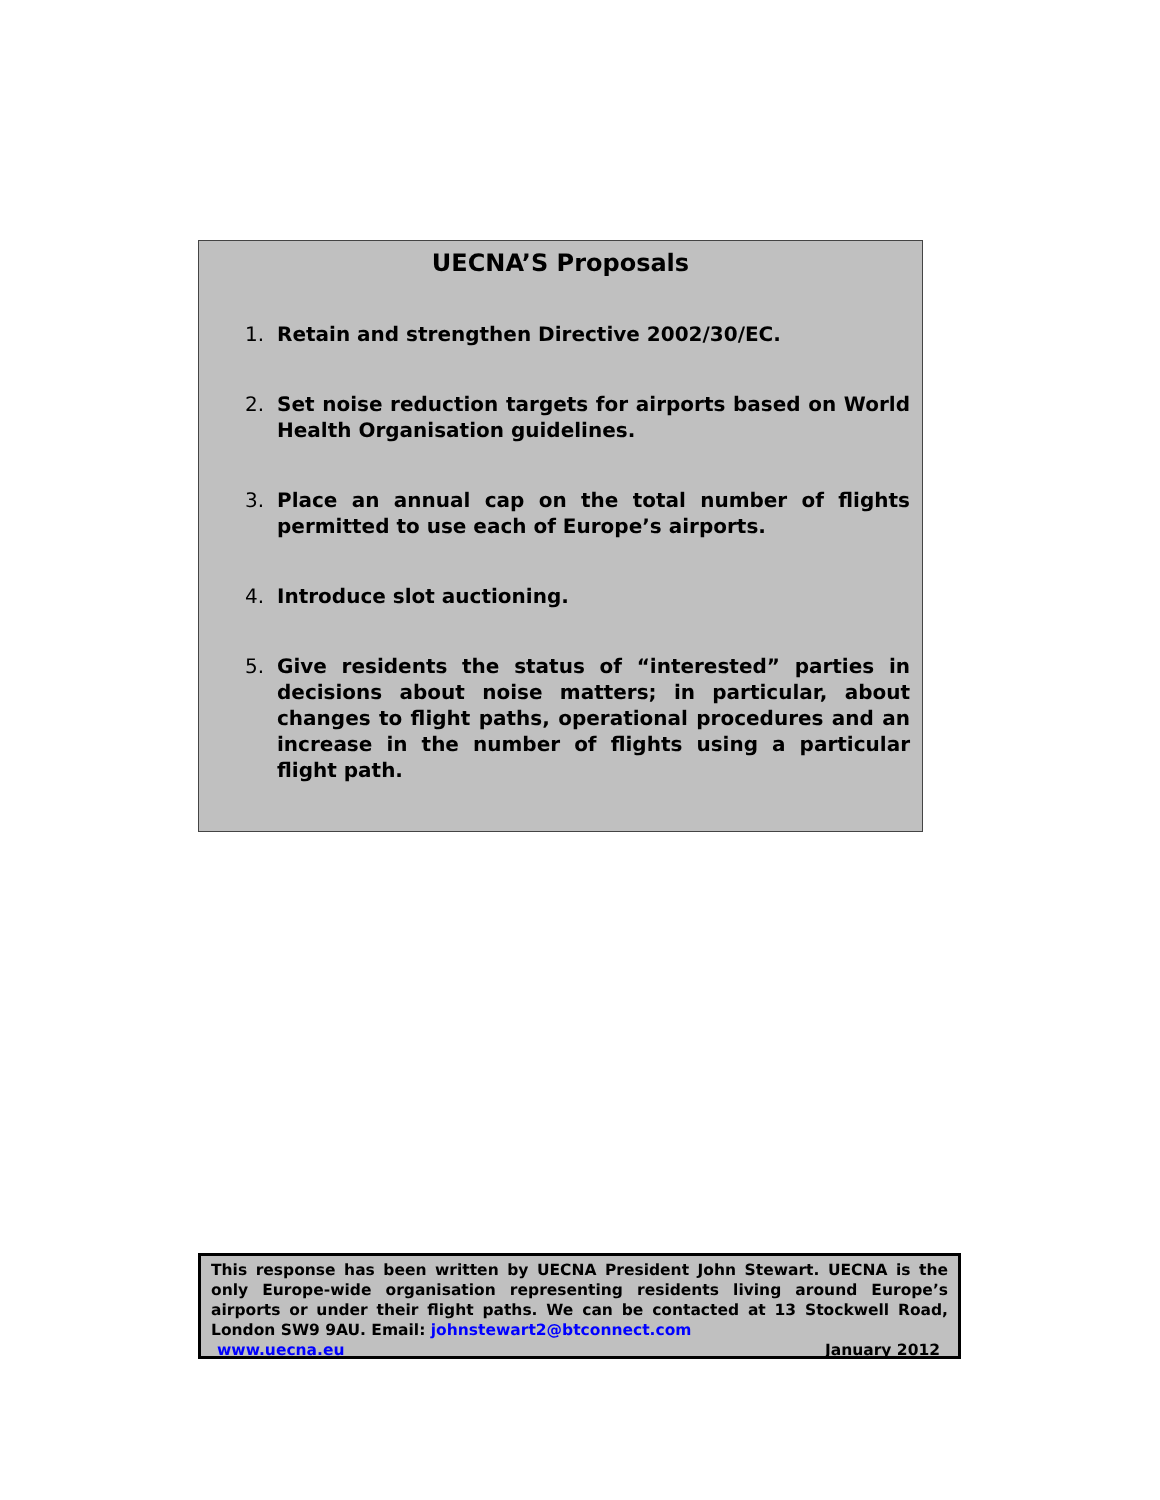UECNA’S Proposals
1. Retain and strengthen Directive 2002/30/EC.
2. Set noise reduction targets for airports based on World Health Organisation guidelines.
3. Place an annual cap on the total number of flights permitted to use each of Europe’s airports.
4. Introduce slot auctioning.
5. Give residents the status of “interested” parties in decisions about noise matters; in particular, about changes to flight paths, operational procedures and an increase in the number of flights using a particular flight path.
This response has been written by UECNA President John Stewart. UECNA is the only Europe-wide organisation representing residents living around Europe’s airports or under their flight paths. We can be contacted at 13 Stockwell Road, London SW9 9AU. Email: johnstewart2@btconnect.com
www.uecna.eu January 2012